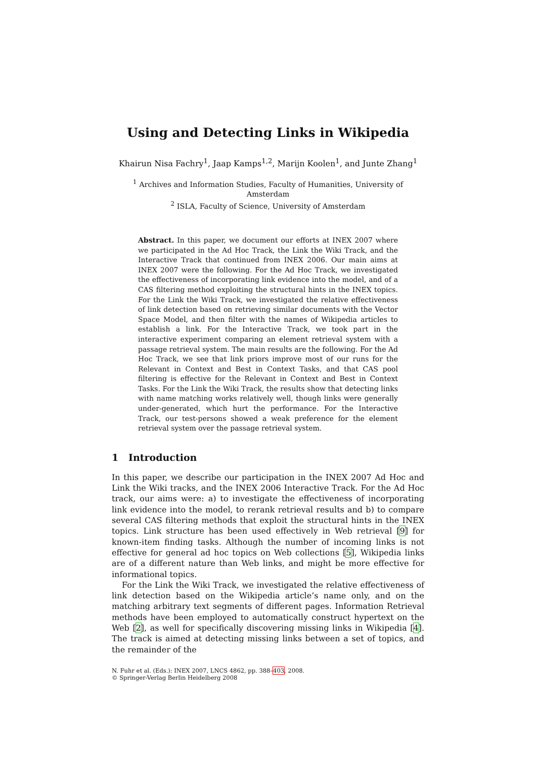Using and Detecting Links in Wikipedia
Khairun Nisa Fachry<sup>1</sup>, Jaap Kamps<sup>1,2</sup>, Marijn Koolen<sup>1</sup>, and Junte Zhang<sup>1</sup>
<sup>1</sup> Archives and Information Studies, Faculty of Humanities, University of Amsterdam
<sup>2</sup> ISLA, Faculty of Science, University of Amsterdam
Abstract. In this paper, we document our efforts at INEX 2007 where we participated in the Ad Hoc Track, the Link the Wiki Track, and the Interactive Track that continued from INEX 2006. Our main aims at INEX 2007 were the following. For the Ad Hoc Track, we investigated the effectiveness of incorporating link evidence into the model, and of a CAS filtering method exploiting the structural hints in the INEX topics. For the Link the Wiki Track, we investigated the relative effectiveness of link detection based on retrieving similar documents with the Vector Space Model, and then filter with the names of Wikipedia articles to establish a link. For the Interactive Track, we took part in the interactive experiment comparing an element retrieval system with a passage retrieval system. The main results are the following. For the Ad Hoc Track, we see that link priors improve most of our runs for the Relevant in Context and Best in Context Tasks, and that CAS pool filtering is effective for the Relevant in Context and Best in Context Tasks. For the Link the Wiki Track, the results show that detecting links with name matching works relatively well, though links were generally under-generated, which hurt the performance. For the Interactive Track, our test-persons showed a weak preference for the element retrieval system over the passage retrieval system.
1 Introduction
In this paper, we describe our participation in the INEX 2007 Ad Hoc and Link the Wiki tracks, and the INEX 2006 Interactive Track. For the Ad Hoc track, our aims were: a) to investigate the effectiveness of incorporating link evidence into the model, to rerank retrieval results and b) to compare several CAS filtering methods that exploit the structural hints in the INEX topics. Link structure has been used effectively in Web retrieval [9] for known-item finding tasks. Although the number of incoming links is not effective for general ad hoc topics on Web collections [5], Wikipedia links are of a different nature than Web links, and might be more effective for informational topics.
For the Link the Wiki Track, we investigated the relative effectiveness of link detection based on the Wikipedia article’s name only, and on the matching arbitrary text segments of different pages. Information Retrieval methods have been employed to automatically construct hypertext on the Web [2], as well for specifically discovering missing links in Wikipedia [4]. The track is aimed at detecting missing links between a set of topics, and the remainder of the
N. Fuhr et al. (Eds.): INEX 2007, LNCS 4862, pp. 388–403, 2008.
© Springer-Verlag Berlin Heidelberg 2008